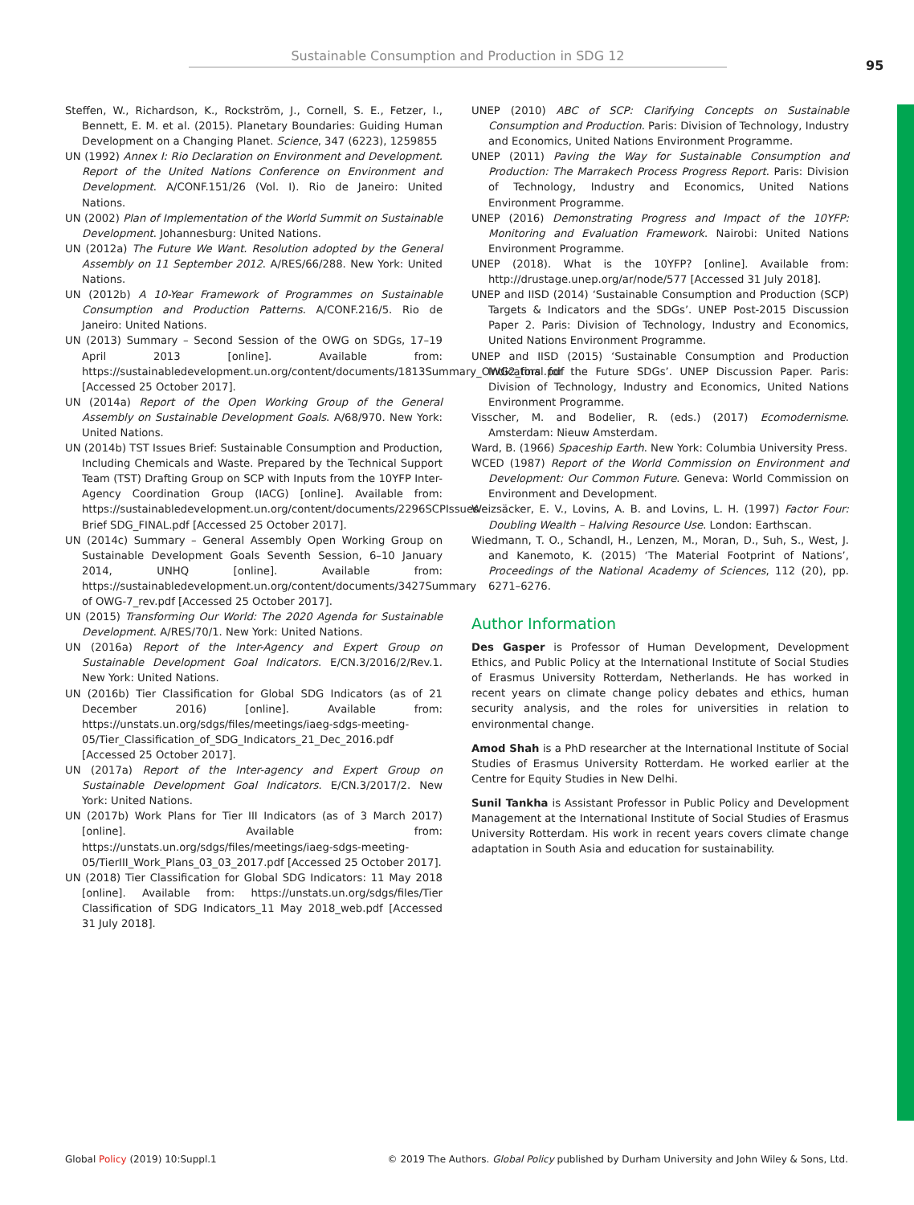Sustainable Consumption and Production in SDG 12
95
Steffen, W., Richardson, K., Rockström, J., Cornell, S. E., Fetzer, I., Bennett, E. M. et al. (2015). Planetary Boundaries: Guiding Human Development on a Changing Planet. Science, 347 (6223), 1259855
UN (1992) Annex I: Rio Declaration on Environment and Development. Report of the United Nations Conference on Environment and Development. A/CONF.151/26 (Vol. I). Rio de Janeiro: United Nations.
UN (2002) Plan of Implementation of the World Summit on Sustainable Development. Johannesburg: United Nations.
UN (2012a) The Future We Want. Resolution adopted by the General Assembly on 11 September 2012. A/RES/66/288. New York: United Nations.
UN (2012b) A 10-Year Framework of Programmes on Sustainable Consumption and Production Patterns. A/CONF.216/5. Rio de Janeiro: United Nations.
UN (2013) Summary – Second Session of the OWG on SDGs, 17–19 April 2013 [online]. Available from: https://sustainabledevelopment.un.org/content/documents/1813Summary_OWG2_final.pdf [Accessed 25 October 2017].
UN (2014a) Report of the Open Working Group of the General Assembly on Sustainable Development Goals. A/68/970. New York: United Nations.
UN (2014b) TST Issues Brief: Sustainable Consumption and Production, Including Chemicals and Waste. Prepared by the Technical Support Team (TST) Drafting Group on SCP with Inputs from the 10YFP Inter-Agency Coordination Group (IACG) [online]. Available from: https://sustainabledevelopment.un.org/content/documents/2296SCPIssues Brief SDG_FINAL.pdf [Accessed 25 October 2017].
UN (2014c) Summary – General Assembly Open Working Group on Sustainable Development Goals Seventh Session, 6–10 January 2014, UNHQ [online]. Available from: https://sustainabledevelopment.un.org/content/documents/3427Summary of OWG-7_rev.pdf [Accessed 25 October 2017].
UN (2015) Transforming Our World: The 2020 Agenda for Sustainable Development. A/RES/70/1. New York: United Nations.
UN (2016a) Report of the Inter-Agency and Expert Group on Sustainable Development Goal Indicators. E/CN.3/2016/2/Rev.1. New York: United Nations.
UN (2016b) Tier Classification for Global SDG Indicators (as of 21 December 2016) [online]. Available from: https://unstats.un.org/sdgs/files/meetings/iaeg-sdgs-meeting-05/Tier_Classification_of_SDG_Indicators_21_Dec_2016.pdf [Accessed 25 October 2017].
UN (2017a) Report of the Inter-agency and Expert Group on Sustainable Development Goal Indicators. E/CN.3/2017/2. New York: United Nations.
UN (2017b) Work Plans for Tier III Indicators (as of 3 March 2017) [online]. Available from: https://unstats.un.org/sdgs/files/meetings/iaeg-sdgs-meeting-05/TierIII_Work_Plans_03_03_2017.pdf [Accessed 25 October 2017].
UN (2018) Tier Classification for Global SDG Indicators: 11 May 2018 [online]. Available from: https://unstats.un.org/sdgs/files/Tier Classification of SDG Indicators_11 May 2018_web.pdf [Accessed 31 July 2018].
UNEP (2010) ABC of SCP: Clarifying Concepts on Sustainable Consumption and Production. Paris: Division of Technology, Industry and Economics, United Nations Environment Programme.
UNEP (2011) Paving the Way for Sustainable Consumption and Production: The Marrakech Process Progress Report. Paris: Division of Technology, Industry and Economics, United Nations Environment Programme.
UNEP (2016) Demonstrating Progress and Impact of the 10YFP: Monitoring and Evaluation Framework. Nairobi: United Nations Environment Programme.
UNEP (2018). What is the 10YFP? [online]. Available from: http://drustage.unep.org/ar/node/577 [Accessed 31 July 2018].
UNEP and IISD (2014) ‘Sustainable Consumption and Production (SCP) Targets & Indicators and the SDGs’. UNEP Post-2015 Discussion Paper 2. Paris: Division of Technology, Industry and Economics, United Nations Environment Programme.
UNEP and IISD (2015) ‘Sustainable Consumption and Production Indicators for the Future SDGs’. UNEP Discussion Paper. Paris: Division of Technology, Industry and Economics, United Nations Environment Programme.
Visscher, M. and Bodelier, R. (eds.) (2017) Ecomodernisme. Amsterdam: Nieuw Amsterdam.
Ward, B. (1966) Spaceship Earth. New York: Columbia University Press.
WCED (1987) Report of the World Commission on Environment and Development: Our Common Future. Geneva: World Commission on Environment and Development.
Weizsäcker, E. V., Lovins, A. B. and Lovins, L. H. (1997) Factor Four: Doubling Wealth – Halving Resource Use. London: Earthscan.
Wiedmann, T. O., Schandl, H., Lenzen, M., Moran, D., Suh, S., West, J. and Kanemoto, K. (2015) ‘The Material Footprint of Nations’, Proceedings of the National Academy of Sciences, 112 (20), pp. 6271–6276.
Author Information
Des Gasper is Professor of Human Development, Development Ethics, and Public Policy at the International Institute of Social Studies of Erasmus University Rotterdam, Netherlands. He has worked in recent years on climate change policy debates and ethics, human security analysis, and the roles for universities in relation to environmental change.
Amod Shah is a PhD researcher at the International Institute of Social Studies of Erasmus University Rotterdam. He worked earlier at the Centre for Equity Studies in New Delhi.
Sunil Tankha is Assistant Professor in Public Policy and Development Management at the International Institute of Social Studies of Erasmus University Rotterdam. His work in recent years covers climate change adaptation in South Asia and education for sustainability.
Global Policy (2019) 10:Suppl.1 © 2019 The Authors. Global Policy published by Durham University and John Wiley & Sons, Ltd.